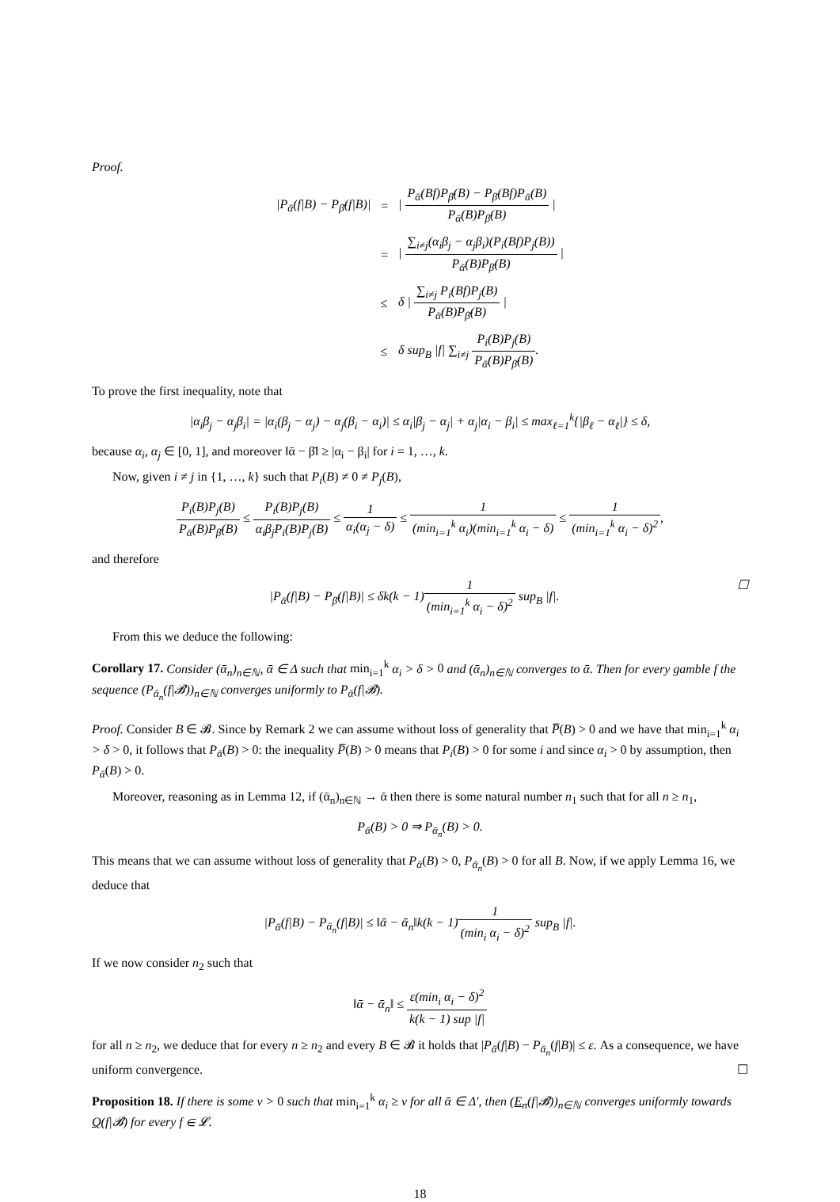Proof.
| /P<sub>ᾱ</sub>(f/B) − P<sub>β̄</sub>(f/B)/ | = | / P<sub>ᾱ</sub>(Bf)P<sub>β̄</sub>(B) − P<sub>β̄</sub>(Bf)P<sub>ᾱ</sub>(B) P<sub>ᾱ</sub>(B)P<sub>β̄</sub>(B) / |
| | = | / ∑<sub>i≠j</sub>(α<sub>i</sub>β<sub>j</sub> − α<sub>j</sub>β<sub>i</sub>)(P<sub>i</sub>(Bf)P<sub>j</sub>(B)) P<sub>ᾱ</sub>(B)P<sub>β̄</sub>(B) / |
| | ≤ | δ / ∑<sub>i≠j</sub> P<sub>i</sub>(Bf)P<sub>j</sub>(B) P<sub>ᾱ</sub>(B)P<sub>β̄</sub>(B) / |
| | ≤ | δ sup<sub>B</sub> /f/ ∑<sub>i≠j</sub> P<sub>i</sub>(B)P<sub>j</sub>(B) P<sub>ᾱ</sub>(B)P<sub>β̄</sub>(B) . |
To prove the first inequality, note that
|α<sub>i</sub>β<sub>j</sub> − α<sub>j</sub>β<sub>i</sub>| = |α<sub>i</sub>(β<sub>j</sub> − α<sub>j</sub>) − α<sub>j</sub>(β<sub>i</sub> − α<sub>i</sub>)| ≤ α<sub>i</sub>|β<sub>j</sub> − α<sub>j</sub>| + α<sub>j</sub>|α<sub>i</sub> − β<sub>i</sub>| ≤ max<sub>ℓ=1</sub><sup>k</sup>{|β<sub>ℓ</sub> − α<sub>ℓ</sub>|} ≤ δ,
because α<sub>i</sub>, α<sub>j</sub> ∈ [0, 1], and moreover ‖ᾱ − β̄‖ ≥ |α<sub>i</sub> − β<sub>i</sub>| for i = 1, …, k.
Now, given i ≠ j in {1, …, k} such that P<sub>i</sub>(B) ≠ 0 ≠ P<sub>j</sub>(B),
P<sub>i</sub>(B)P<sub>j</sub>(B) P<sub>ᾱ</sub>(B)P<sub>β̄</sub>(B) ≤ P<sub>i</sub>(B)P<sub>j</sub>(B) α<sub>i</sub>β<sub>j</sub>P<sub>i</sub>(B)P<sub>j</sub>(B) ≤ 1 α<sub>i</sub>(α<sub>j</sub> − δ) ≤ 1 (min<sub>i=1</sub><sup>k</sup> α<sub>i</sub>)(min<sub>i=1</sub><sup>k</sup> α<sub>i</sub> − δ) ≤ 1 (min<sub>i=1</sub><sup>k</sup> α<sub>i</sub> − δ)<sup>2</sup>,
and therefore
☐ |P<sub>ᾱ</sub>(f|B) − P<sub>β̄</sub>(f|B)| ≤ δk(k − 1)1 (min<sub>i=1</sub><sup>k</sup> α<sub>i</sub> − δ)<sup>2</sup> sup<sub>B</sub> |f|.
From this we deduce the following:
Corollary 17. Consider (ᾱ<sub>n</sub>)<sub>n∈ℕ</sub>, ᾱ ∈ Δ such that min<sub>i=1</sub><sup>k</sup> α<sub>i</sub> > δ > 0 and (ᾱ<sub>n</sub>)<sub>n∈ℕ</sub> converges to ᾱ. Then for every gamble f the sequence (P<sub>ᾱ<sub>n</sub></sub>(f|𝓑))<sub>n∈ℕ</sub> converges uniformly to P<sub>ᾱ</sub>(f|𝓑).
Proof. Consider B ∈ 𝓑. Since by Remark 2 we can assume without loss of generality that P̅(B) > 0 and we have that min<sub>i=1</sub><sup>k</sup> α<sub>i</sub> > δ > 0, it follows that P<sub>ᾱ</sub>(B) > 0: the inequality P̅(B) > 0 means that P<sub>i</sub>(B) > 0 for some i and since α<sub>i</sub> > 0 by assumption, then P<sub>ᾱ</sub>(B) > 0.
Moreover, reasoning as in Lemma 12, if (ᾱ<sub>n</sub>)<sub>n∈ℕ</sub> → ᾱ then there is some natural number n<sub>1</sub> such that for all n ≥ n<sub>1</sub>,
P<sub>ᾱ</sub>(B) > 0 ⇒ P<sub>ᾱ<sub>n</sub></sub>(B) > 0.
This means that we can assume without loss of generality that P<sub>ᾱ</sub>(B) > 0, P<sub>ᾱ<sub>n</sub></sub>(B) > 0 for all B. Now, if we apply Lemma 16, we deduce that
|P<sub>ᾱ</sub>(f|B) − P<sub>ᾱ<sub>n</sub></sub>(f|B)| ≤ ‖ᾱ − ᾱ<sub>n</sub>‖k(k − 1)1 (min<sub>i</sub> α<sub>i</sub> − δ)<sup>2</sup> sup<sub>B</sub> |f|.
If we now consider n<sub>2</sub> such that
‖ᾱ − ᾱ<sub>n</sub>‖ ≤ ε(min<sub>i</sub> α<sub>i</sub> − δ)<sup>2</sup> k(k − 1) sup |f|
for all n ≥ n<sub>2</sub>, we deduce that for every n ≥ n<sub>2</sub> and every B ∈ 𝓑 it holds that |P<sub>ᾱ</sub>(f|B) − P<sub>ᾱ<sub>n</sub></sub>(f|B)| ≤ ε. As a consequence, we have uniform convergence. ☐
Proposition 18. If there is some ν > 0 such that min<sub>i=1</sub><sup>k</sup> α<sub>i</sub> ≥ ν for all ᾱ ∈ Δ′, then (E<sub>n</sub>(f|𝓑))<sub>n∈ℕ</sub> converges uniformly towards Q(f|𝓑) for every f ∈ 𝓛.
18